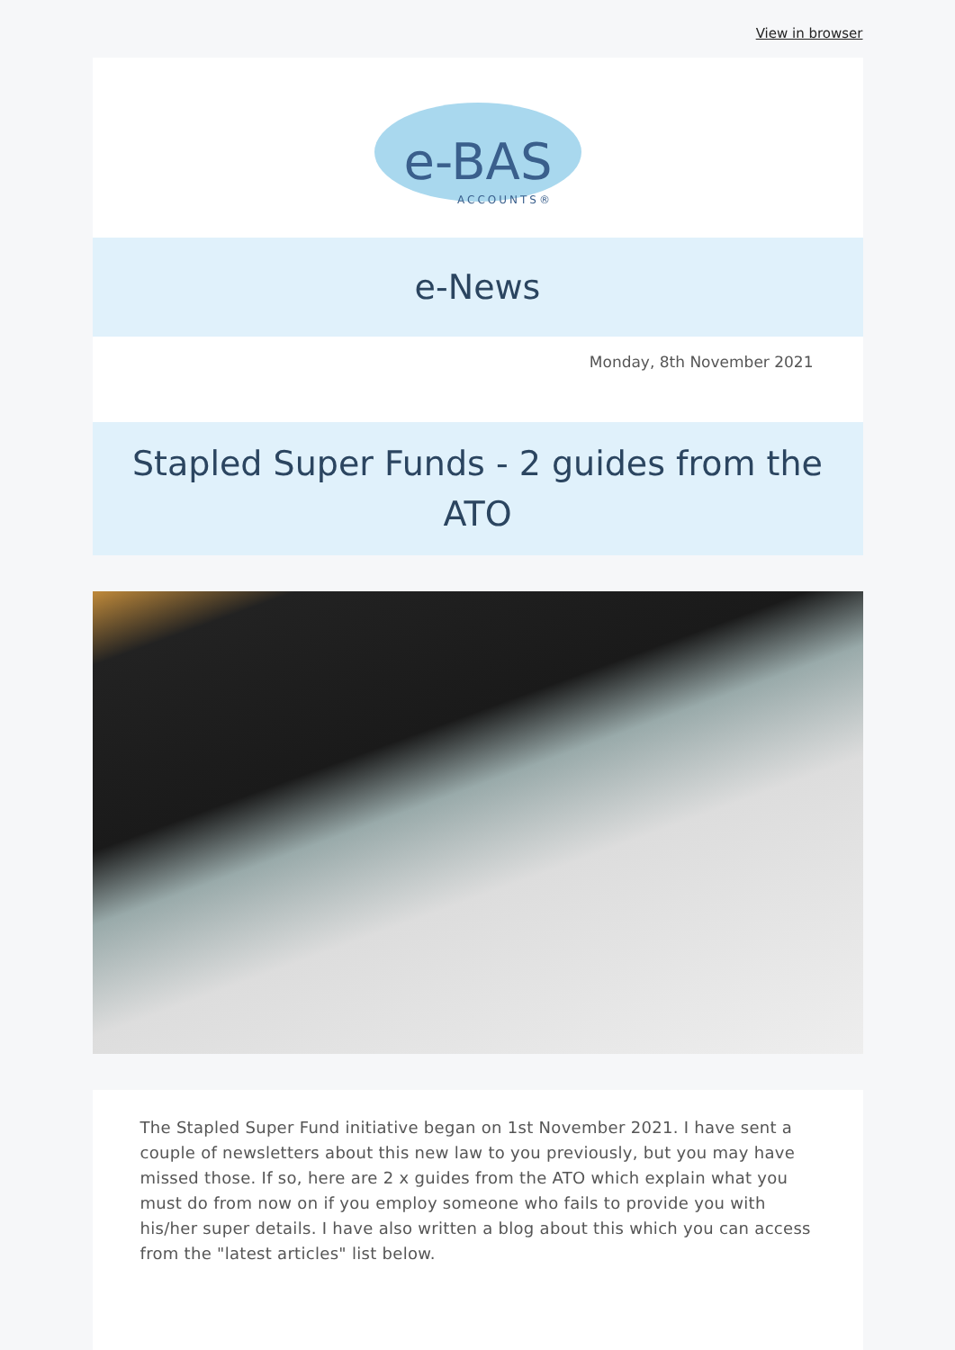View in browser
e-BAS
ACCOUNTS®
e-News
Monday, 8th November 2021
Stapled Super Funds - 2 guides from the ATO
The Stapled Super Fund initiative began on 1st November 2021. I have sent a couple of newsletters about this new law to you previously, but you may have missed those. If so, here are 2 x guides from the ATO which explain what you must do from now on if you employ someone who fails to provide you with his/her super details. I have also written a blog about this which you can access from the "latest articles" list below.